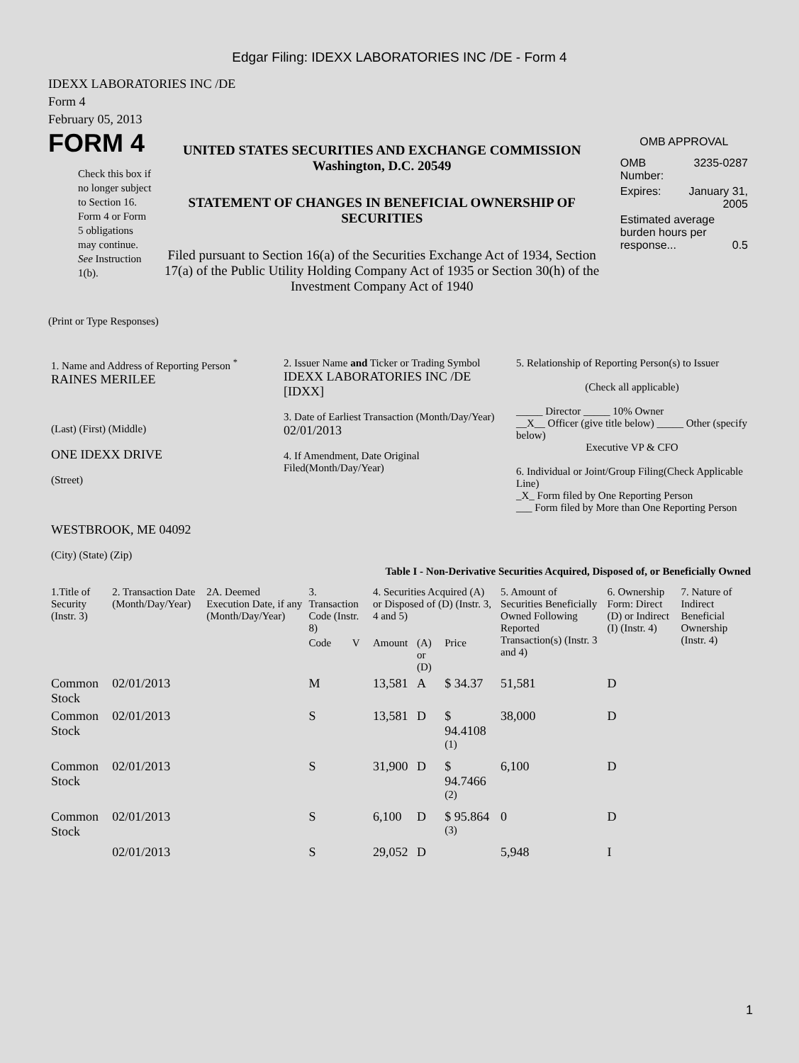Edgar Filing: IDEXX LABORATORIES INC /DE - Form 4
IDEXX LABORATORIES INC /DE
Form 4
February 05, 2013
FORM 4
Check this box if no longer subject to Section 16. Form 4 or Form 5 obligations may continue. See Instruction 1(b).
UNITED STATES SECURITIES AND EXCHANGE COMMISSION
Washington, D.C. 20549
STATEMENT OF CHANGES IN BENEFICIAL OWNERSHIP OF SECURITIES
Filed pursuant to Section 16(a) of the Securities Exchange Act of 1934, Section 17(a) of the Public Utility Holding Company Act of 1935 or Section 30(h) of the Investment Company Act of 1940
OMB APPROVAL
| OMB Number: | 3235-0287 |
| Expires: | January 31, 2005 |
| Estimated average burden hours per response... 0.5 | |
(Print or Type Responses)
| 1. Name and Address of Reporting Person <sup>*</sup> RAINES MERILEE (Last) (First) (Middle) ONE IDEXX DRIVE (Street) WESTBROOK, ME 04092 (City) (State) (Zip) | 2. Issuer Name and Ticker or Trading Symbol IDEXX LABORATORIES INC /DE [IDXX] 3. Date of Earliest Transaction (Month/Day/Year) 02/01/2013 4. If Amendment, Date Original Filed(Month/Day/Year) | 5. Relationship of Reporting Person(s) to Issuer (Check all applicable) _____ Director _____ 10% Owner __X__ Officer (give title below) _____ Other (specify below) Executive VP & CFO 6. Individual or Joint/Group Filing(Check Applicable Line) _X_ Form filed by One Reporting Person ___ Form filed by More than One Reporting Person |
Table I - Non-Derivative Securities Acquired, Disposed of, or Beneficially Owned
| 1.Title of Security (Instr. 3) | 2. Transaction Date (Month/Day/Year) | 2A. Deemed Execution Date, if any (Month/Day/Year) | 3. Transaction Code (Instr. 8) | | 4. Securities Acquired (A) or Disposed of (D) (Instr. 3, 4 and 5) | | | 5. Amount of Securities Beneficially Owned Following Reported Transaction(s) (Instr. 3 and 4) | 6. Ownership Form: Direct (D) or Indirect (I) (Instr. 4) | 7. Nature of Indirect Beneficial Ownership (Instr. 4) |
| --- | --- | --- | --- | --- | --- | --- | --- | --- | --- | --- |
| | | | Code | V | Amount | (A) or (D) | Price | | | |
| Common Stock | 02/01/2013 | | M | | 13,581 | A | $ 34.37 | 51,581 | D | |
| Common Stock | 02/01/2013 | | S | | 13,581 | D | $ 94.4108 <sup>(1)</sup> | 38,000 | D | |
| Common Stock | 02/01/2013 | | S | | 31,900 | D | $ 94.7466 <sup>(2)</sup> | 6,100 | D | |
| Common Stock | 02/01/2013 | | S | | 6,100 | D | $ 95.864 <sup>(3)</sup> | 0 | D | |
| | 02/01/2013 | | S | | 29,052 | D | | 5,948 | I | |
1